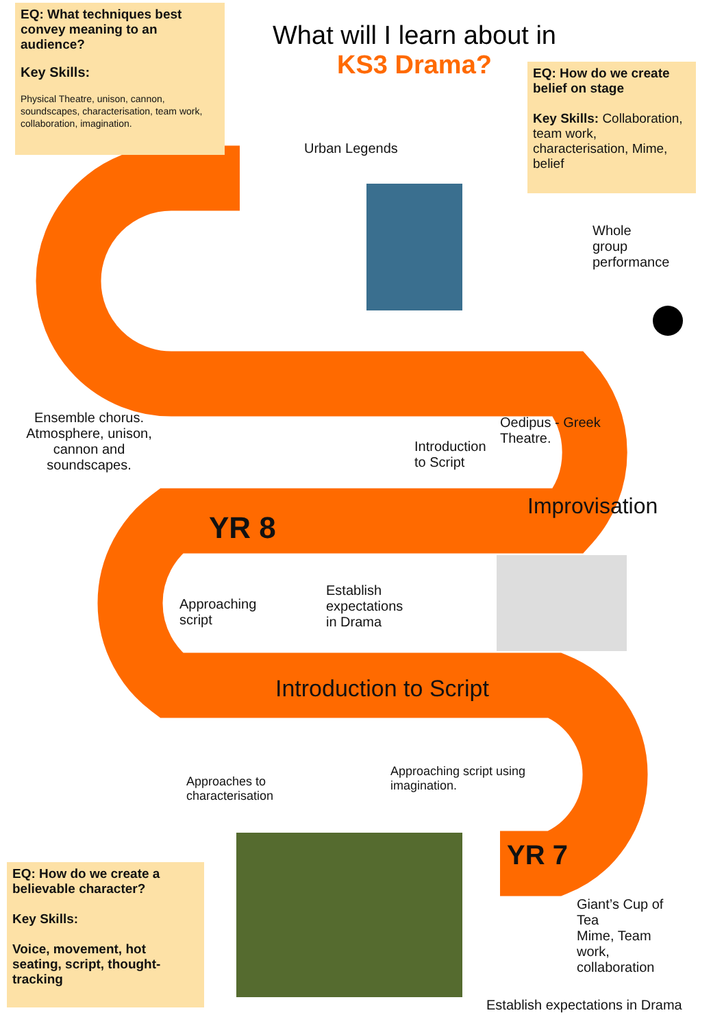EQ: What techniques best convey meaning to an audience?
Key Skills:
Physical Theatre, unison, cannon, soundscapes, characterisation, team work, collaboration, imagination.
What will I learn about in
KS3 Drama?
EQ: How do we create belief on stage
Key Skills: Collaboration, team work, characterisation, Mime, belief
Urban Legends
Whole group performance
Ensemble chorus. Atmosphere, unison, cannon and soundscapes.
Introduction to Script
Oedipus - Greek Theatre.
YR 8
Improvisation
Approaching script
Establish expectations in Drama
Introduction to Script
Approaches to characterisation
Approaching script using imagination.
YR 7
EQ: How do we create a believable character?
Key Skills:
Voice, movement, hot seating, script, thought-tracking
Giant’s Cup of Tea
Mime, Team work, collaboration
Establish expectations in Drama